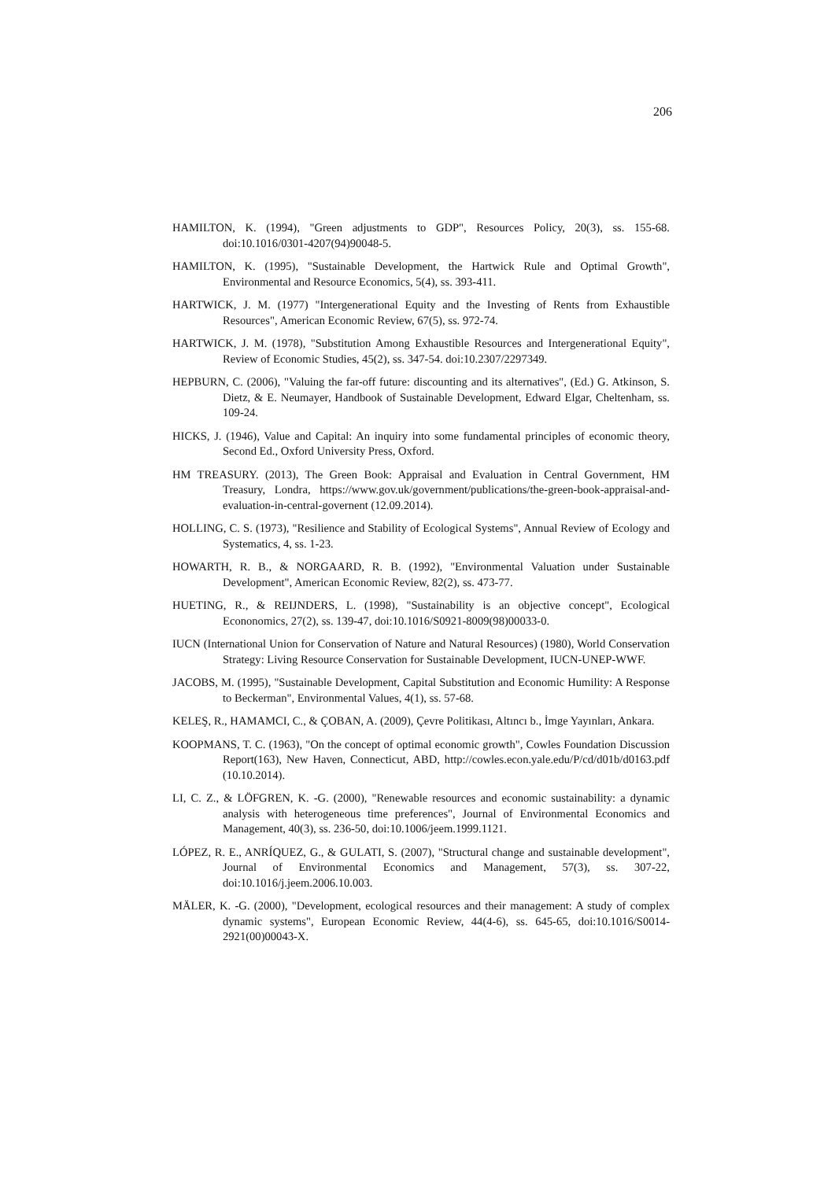206
HAMILTON, K. (1994), "Green adjustments to GDP", Resources Policy, 20(3), ss. 155-68. doi:10.1016/0301-4207(94)90048-5.
HAMILTON, K. (1995), "Sustainable Development, the Hartwick Rule and Optimal Growth", Environmental and Resource Economics, 5(4), ss. 393-411.
HARTWICK, J. M. (1977) "Intergenerational Equity and the Investing of Rents from Exhaustible Resources", American Economic Review, 67(5), ss. 972-74.
HARTWICK, J. M. (1978), "Substitution Among Exhaustible Resources and Intergenerational Equity", Review of Economic Studies, 45(2), ss. 347-54. doi:10.2307/2297349.
HEPBURN, C. (2006), "Valuing the far-off future: discounting and its alternatives", (Ed.) G. Atkinson, S. Dietz, & E. Neumayer, Handbook of Sustainable Development, Edward Elgar, Cheltenham, ss. 109-24.
HICKS, J. (1946), Value and Capital: An inquiry into some fundamental principles of economic theory, Second Ed., Oxford University Press, Oxford.
HM TREASURY. (2013), The Green Book: Appraisal and Evaluation in Central Government, HM Treasury, Londra, https://www.gov.uk/government/publications/the-green-book-appraisal-and-evaluation-in-central-governent (12.09.2014).
HOLLING, C. S. (1973), "Resilience and Stability of Ecological Systems", Annual Review of Ecology and Systematics, 4, ss. 1-23.
HOWARTH, R. B., & NORGAARD, R. B. (1992), "Environmental Valuation under Sustainable Development", American Economic Review, 82(2), ss. 473-77.
HUETING, R., & REIJNDERS, L. (1998), "Sustainability is an objective concept", Ecological Econonomics, 27(2), ss. 139-47, doi:10.1016/S0921-8009(98)00033-0.
IUCN (International Union for Conservation of Nature and Natural Resources) (1980), World Conservation Strategy: Living Resource Conservation for Sustainable Development, IUCN-UNEP-WWF.
JACOBS, M. (1995), "Sustainable Development, Capital Substitution and Economic Humility: A Response to Beckerman", Environmental Values, 4(1), ss. 57-68.
KELEŞ, R., HAMAMCI, C., & ÇOBAN, A. (2009), Çevre Politikası, Altıncı b., İmge Yayınları, Ankara.
KOOPMANS, T. C. (1963), "On the concept of optimal economic growth", Cowles Foundation Discussion Report(163), New Haven, Connecticut, ABD, http://cowles.econ.yale.edu/P/cd/d01b/d0163.pdf (10.10.2014).
LI, C. Z., & LÖFGREN, K. -G. (2000), "Renewable resources and economic sustainability: a dynamic analysis with heterogeneous time preferences", Journal of Environmental Economics and Management, 40(3), ss. 236-50, doi:10.1006/jeem.1999.1121.
LÓPEZ, R. E., ANRÍQUEZ, G., & GULATI, S. (2007), "Structural change and sustainable development", Journal of Environmental Economics and Management, 57(3), ss. 307-22, doi:10.1016/j.jeem.2006.10.003.
MÄLER, K. -G. (2000), "Development, ecological resources and their management: A study of complex dynamic systems", European Economic Review, 44(4-6), ss. 645-65, doi:10.1016/S0014-2921(00)00043-X.